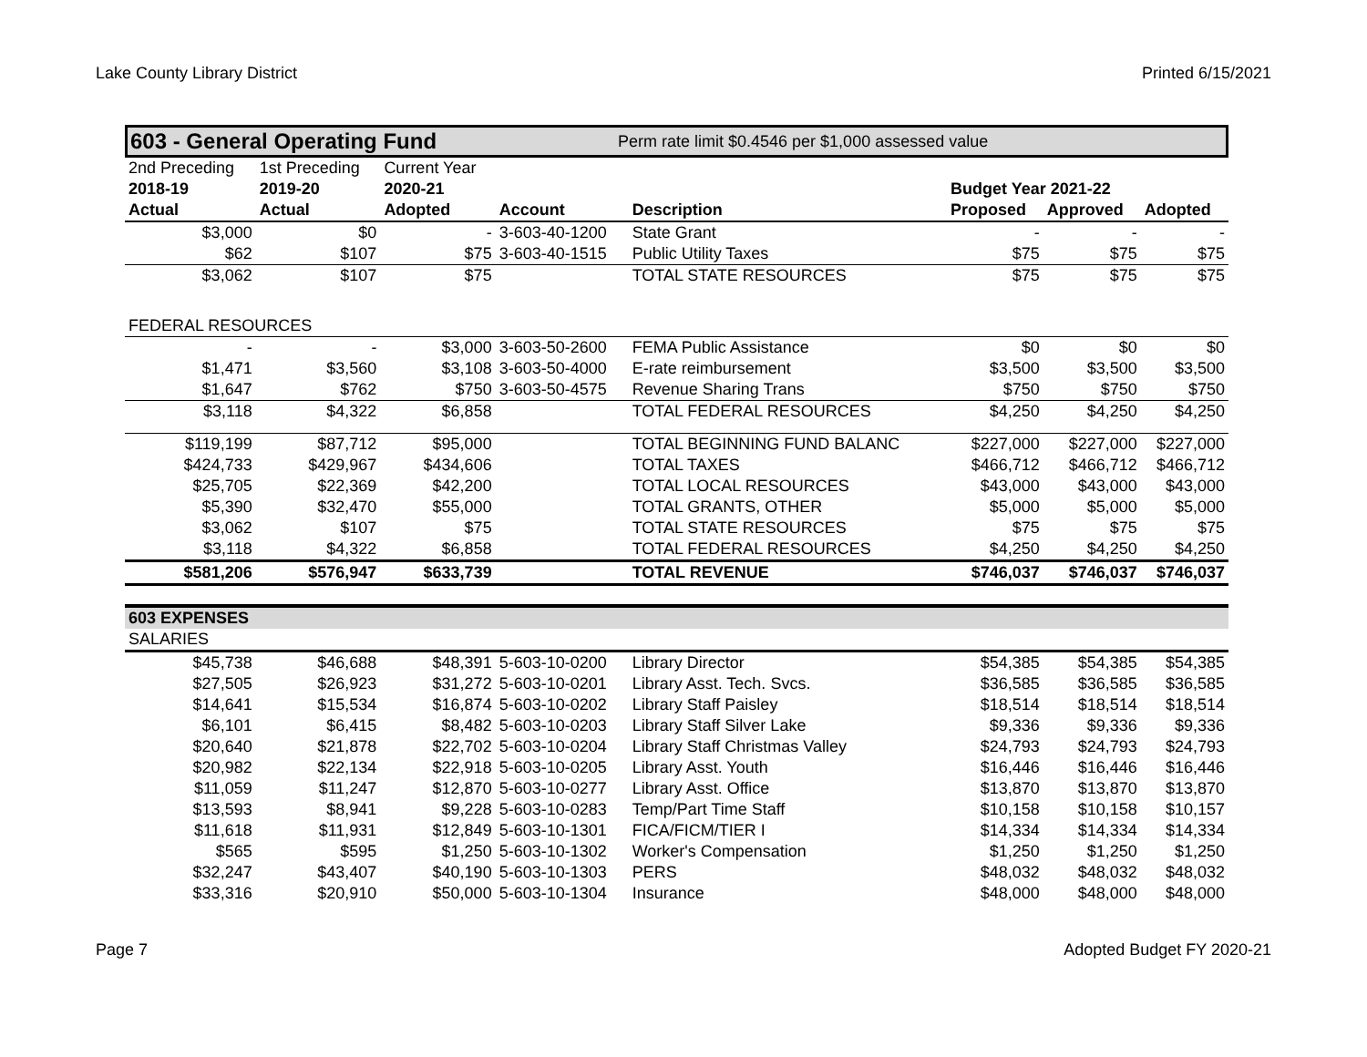Lake County Library District Printed 6/15/2021
603 - General Operating Fund Perm rate limit $0.4546 per $1,000 assessed value
| 2nd Preceding | 1st Preceding | Current Year | | | | | |
| 2018-19 | 2019-20 | 2020-21 | | | Budget Year 2021-22 | | |
| Actual | Actual | Adopted | Account | Description | Proposed | Approved | Adopted |
| $3,000 | $0 | - | 3-603-40-1200 | State Grant | - | - | - |
| $62 | $107 | $75 | 3-603-40-1515 | Public Utility Taxes | $75 | $75 | $75 |
| $3,062 | $107 | $75 | | TOTAL STATE RESOURCES | $75 | $75 | $75 |
| FEDERAL RESOURCES | | | | | | | |
| - | - | $3,000 | 3-603-50-2600 | FEMA Public Assistance | $0 | $0 | $0 |
| $1,471 | $3,560 | $3,108 | 3-603-50-4000 | E-rate reimbursement | $3,500 | $3,500 | $3,500 |
| $1,647 | $762 | $750 | 3-603-50-4575 | Revenue Sharing Trans | $750 | $750 | $750 |
| $3,118 | $4,322 | $6,858 | | TOTAL FEDERAL RESOURCES | $4,250 | $4,250 | $4,250 |
| $119,199 | $87,712 | $95,000 | | TOTAL BEGINNING FUND BALANC | $227,000 | $227,000 | $227,000 |
| $424,733 | $429,967 | $434,606 | | TOTAL TAXES | $466,712 | $466,712 | $466,712 |
| $25,705 | $22,369 | $42,200 | | TOTAL LOCAL RESOURCES | $43,000 | $43,000 | $43,000 |
| $5,390 | $32,470 | $55,000 | | TOTAL GRANTS, OTHER | $5,000 | $5,000 | $5,000 |
| $3,062 | $107 | $75 | | TOTAL STATE RESOURCES | $75 | $75 | $75 |
| $3,118 | $4,322 | $6,858 | | TOTAL FEDERAL RESOURCES | $4,250 | $4,250 | $4,250 |
| $581,206 | $576,947 | $633,739 | | TOTAL REVENUE | $746,037 | $746,037 | $746,037 |
| 603 EXPENSES | | | | | | | |
| SALARIES | | | | | | | |
| $45,738 | $46,688 | $48,391 | 5-603-10-0200 | Library Director | $54,385 | $54,385 | $54,385 |
| $27,505 | $26,923 | $31,272 | 5-603-10-0201 | Library Asst. Tech. Svcs. | $36,585 | $36,585 | $36,585 |
| $14,641 | $15,534 | $16,874 | 5-603-10-0202 | Library Staff Paisley | $18,514 | $18,514 | $18,514 |
| $6,101 | $6,415 | $8,482 | 5-603-10-0203 | Library Staff Silver Lake | $9,336 | $9,336 | $9,336 |
| $20,640 | $21,878 | $22,702 | 5-603-10-0204 | Library Staff Christmas Valley | $24,793 | $24,793 | $24,793 |
| $20,982 | $22,134 | $22,918 | 5-603-10-0205 | Library Asst. Youth | $16,446 | $16,446 | $16,446 |
| $11,059 | $11,247 | $12,870 | 5-603-10-0277 | Library Asst. Office | $13,870 | $13,870 | $13,870 |
| $13,593 | $8,941 | $9,228 | 5-603-10-0283 | Temp/Part Time Staff | $10,158 | $10,158 | $10,157 |
| $11,618 | $11,931 | $12,849 | 5-603-10-1301 | FICA/FICM/TIER I | $14,334 | $14,334 | $14,334 |
| $565 | $595 | $1,250 | 5-603-10-1302 | Worker's Compensation | $1,250 | $1,250 | $1,250 |
| $32,247 | $43,407 | $40,190 | 5-603-10-1303 | PERS | $48,032 | $48,032 | $48,032 |
| $33,316 | $20,910 | $50,000 | 5-603-10-1304 | Insurance | $48,000 | $48,000 | $48,000 |
Page 7 Adopted Budget FY 2020-21